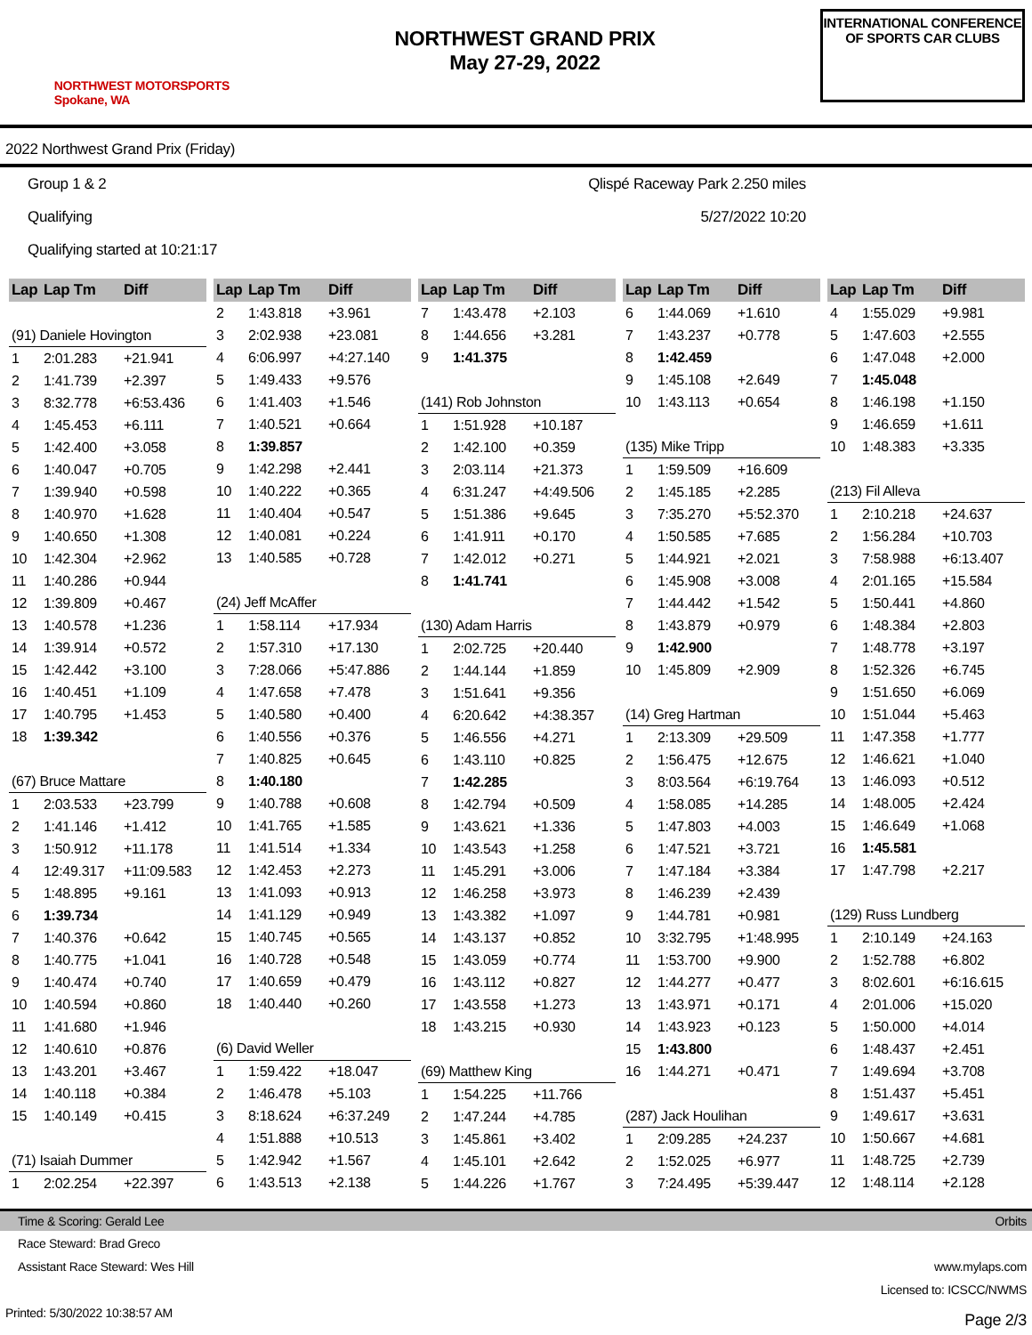NORTHWEST MOTORSPORTS
Spokane, WA
NORTHWEST GRAND PRIX
May 27-29, 2022
INTERNATIONAL CONFERENCE OF SPORTS CAR CLUBS
2022 Northwest Grand Prix (Friday)
Group 1 & 2
Qualifying
Qualifying started at 10:21:17
Qlispé Raceway Park 2.250 miles
5/27/2022 10:20
| Lap | Lap Tm | Diff |
| --- | --- | --- |
| (91) Daniele Hovington | | |
| 1 | 2:01.283 | +21.941 |
| 2 | 1:41.739 | +2.397 |
| 3 | 8:32.778 | +6:53.436 |
| 4 | 1:45.453 | +6.111 |
| 5 | 1:42.400 | +3.058 |
| 6 | 1:40.047 | +0.705 |
| 7 | 1:39.940 | +0.598 |
| 8 | 1:40.970 | +1.628 |
| 9 | 1:40.650 | +1.308 |
| 10 | 1:42.304 | +2.962 |
| 11 | 1:40.286 | +0.944 |
| 12 | 1:39.809 | +0.467 |
| 13 | 1:40.578 | +1.236 |
| 14 | 1:39.914 | +0.572 |
| 15 | 1:42.442 | +3.100 |
| 16 | 1:40.451 | +1.109 |
| 17 | 1:40.795 | +1.453 |
| 18 | 1:39.342 | |
| (67) Bruce Mattare | | |
| 1 | 2:03.533 | +23.799 |
| 2 | 1:41.146 | +1.412 |
| 3 | 1:50.912 | +11.178 |
| 4 | 12:49.317 | +11:09.583 |
| 5 | 1:48.895 | +9.161 |
| 6 | 1:39.734 | |
| 7 | 1:40.376 | +0.642 |
| 8 | 1:40.775 | +1.041 |
| 9 | 1:40.474 | +0.740 |
| 10 | 1:40.594 | +0.860 |
| 11 | 1:41.680 | +1.946 |
| 12 | 1:40.610 | +0.876 |
| 13 | 1:43.201 | +3.467 |
| 14 | 1:40.118 | +0.384 |
| 15 | 1:40.149 | +0.415 |
| (71) Isaiah Dummer | | |
| 1 | 2:02.254 | +22.397 |
| Lap | Lap Tm | Diff |
| --- | --- | --- |
| 2 | 1:43.818 | +3.961 |
| 3 | 2:02.938 | +23.081 |
| 4 | 6:06.997 | +4:27.140 |
| 5 | 1:49.433 | +9.576 |
| 6 | 1:41.403 | +1.546 |
| 7 | 1:40.521 | +0.664 |
| 8 | 1:39.857 | |
| 9 | 1:42.298 | +2.441 |
| 10 | 1:40.222 | +0.365 |
| 11 | 1:40.404 | +0.547 |
| 12 | 1:40.081 | +0.224 |
| 13 | 1:40.585 | +0.728 |
| (24) Jeff McAffer | | |
| 1 | 1:58.114 | +17.934 |
| 2 | 1:57.310 | +17.130 |
| 3 | 7:28.066 | +5:47.886 |
| 4 | 1:47.658 | +7.478 |
| 5 | 1:40.580 | +0.400 |
| 6 | 1:40.556 | +0.376 |
| 7 | 1:40.825 | +0.645 |
| 8 | 1:40.180 | |
| 9 | 1:40.788 | +0.608 |
| 10 | 1:41.765 | +1.585 |
| 11 | 1:41.514 | +1.334 |
| 12 | 1:42.453 | +2.273 |
| 13 | 1:41.093 | +0.913 |
| 14 | 1:41.129 | +0.949 |
| 15 | 1:40.745 | +0.565 |
| 16 | 1:40.728 | +0.548 |
| 17 | 1:40.659 | +0.479 |
| 18 | 1:40.440 | +0.260 |
| (6) David Weller | | |
| 1 | 1:59.422 | +18.047 |
| 2 | 1:46.478 | +5.103 |
| 3 | 8:18.624 | +6:37.249 |
| 4 | 1:51.888 | +10.513 |
| 5 | 1:42.942 | +1.567 |
| 6 | 1:43.513 | +2.138 |
| Lap | Lap Tm | Diff |
| --- | --- | --- |
| 7 | 1:43.478 | +2.103 |
| 8 | 1:44.656 | +3.281 |
| 9 | 1:41.375 | |
| (141) Rob Johnston | | |
| 1 | 1:51.928 | +10.187 |
| 2 | 1:42.100 | +0.359 |
| 3 | 2:03.114 | +21.373 |
| 4 | 6:31.247 | +4:49.506 |
| 5 | 1:51.386 | +9.645 |
| 6 | 1:41.911 | +0.170 |
| 7 | 1:42.012 | +0.271 |
| 8 | 1:41.741 | |
| (130) Adam Harris | | |
| 1 | 2:02.725 | +20.440 |
| 2 | 1:44.144 | +1.859 |
| 3 | 1:51.641 | +9.356 |
| 4 | 6:20.642 | +4:38.357 |
| 5 | 1:46.556 | +4.271 |
| 6 | 1:43.110 | +0.825 |
| 7 | 1:42.285 | |
| 8 | 1:42.794 | +0.509 |
| 9 | 1:43.621 | +1.336 |
| 10 | 1:43.543 | +1.258 |
| 11 | 1:45.291 | +3.006 |
| 12 | 1:46.258 | +3.973 |
| 13 | 1:43.382 | +1.097 |
| 14 | 1:43.137 | +0.852 |
| 15 | 1:43.059 | +0.774 |
| 16 | 1:43.112 | +0.827 |
| 17 | 1:43.558 | +1.273 |
| 18 | 1:43.215 | +0.930 |
| (69) Matthew King | | |
| 1 | 1:54.225 | +11.766 |
| 2 | 1:47.244 | +4.785 |
| 3 | 1:45.861 | +3.402 |
| 4 | 1:45.101 | +2.642 |
| 5 | 1:44.226 | +1.767 |
| Lap | Lap Tm | Diff |
| --- | --- | --- |
| 6 | 1:44.069 | +1.610 |
| 7 | 1:43.237 | +0.778 |
| 8 | 1:42.459 | |
| 9 | 1:45.108 | +2.649 |
| 10 | 1:43.113 | +0.654 |
| (135) Mike Tripp | | |
| 1 | 1:59.509 | +16.609 |
| 2 | 1:45.185 | +2.285 |
| 3 | 7:35.270 | +5:52.370 |
| 4 | 1:50.585 | +7.685 |
| 5 | 1:44.921 | +2.021 |
| 6 | 1:45.908 | +3.008 |
| 7 | 1:44.442 | +1.542 |
| 8 | 1:43.879 | +0.979 |
| 9 | 1:42.900 | |
| 10 | 1:45.809 | +2.909 |
| (14) Greg Hartman | | |
| 1 | 2:13.309 | +29.509 |
| 2 | 1:56.475 | +12.675 |
| 3 | 8:03.564 | +6:19.764 |
| 4 | 1:58.085 | +14.285 |
| 5 | 1:47.803 | +4.003 |
| 6 | 1:47.521 | +3.721 |
| 7 | 1:47.184 | +3.384 |
| 8 | 1:46.239 | +2.439 |
| 9 | 1:44.781 | +0.981 |
| 10 | 3:32.795 | +1:48.995 |
| 11 | 1:53.700 | +9.900 |
| 12 | 1:44.277 | +0.477 |
| 13 | 1:43.971 | +0.171 |
| 14 | 1:43.923 | +0.123 |
| 15 | 1:43.800 | |
| 16 | 1:44.271 | +0.471 |
| (287) Jack Houlihan | | |
| 1 | 2:09.285 | +24.237 |
| 2 | 1:52.025 | +6.977 |
| 3 | 7:24.495 | +5:39.447 |
| Lap | Lap Tm | Diff |
| --- | --- | --- |
| 4 | 1:55.029 | +9.981 |
| 5 | 1:47.603 | +2.555 |
| 6 | 1:47.048 | +2.000 |
| 7 | 1:45.048 | |
| 8 | 1:46.198 | +1.150 |
| 9 | 1:46.659 | +1.611 |
| 10 | 1:48.383 | +3.335 |
| (213) Fil Alleva | | |
| 1 | 2:10.218 | +24.637 |
| 2 | 1:56.284 | +10.703 |
| 3 | 7:58.988 | +6:13.407 |
| 4 | 2:01.165 | +15.584 |
| 5 | 1:50.441 | +4.860 |
| 6 | 1:48.384 | +2.803 |
| 7 | 1:48.778 | +3.197 |
| 8 | 1:52.326 | +6.745 |
| 9 | 1:51.650 | +6.069 |
| 10 | 1:51.044 | +5.463 |
| 11 | 1:47.358 | +1.777 |
| 12 | 1:46.621 | +1.040 |
| 13 | 1:46.093 | +0.512 |
| 14 | 1:48.005 | +2.424 |
| 15 | 1:46.649 | +1.068 |
| 16 | 1:45.581 | |
| 17 | 1:47.798 | +2.217 |
| (129) Russ Lundberg | | |
| 1 | 2:10.149 | +24.163 |
| 2 | 1:52.788 | +6.802 |
| 3 | 8:02.601 | +6:16.615 |
| 4 | 2:01.006 | +15.020 |
| 5 | 1:50.000 | +4.014 |
| 6 | 1:48.437 | +2.451 |
| 7 | 1:49.694 | +3.708 |
| 8 | 1:51.437 | +5.451 |
| 9 | 1:49.617 | +3.631 |
| 10 | 1:50.667 | +4.681 |
| 11 | 1:48.725 | +2.739 |
| 12 | 1:48.114 | +2.128 |
Time & Scoring: Gerald Lee Orbits
Race Steward: Brad Greco
Assistant Race Steward: Wes Hill www.mylaps.com
Licensed to: ICSCC/NWMS
Printed: 5/30/2022 10:38:57 AM Page 2/3